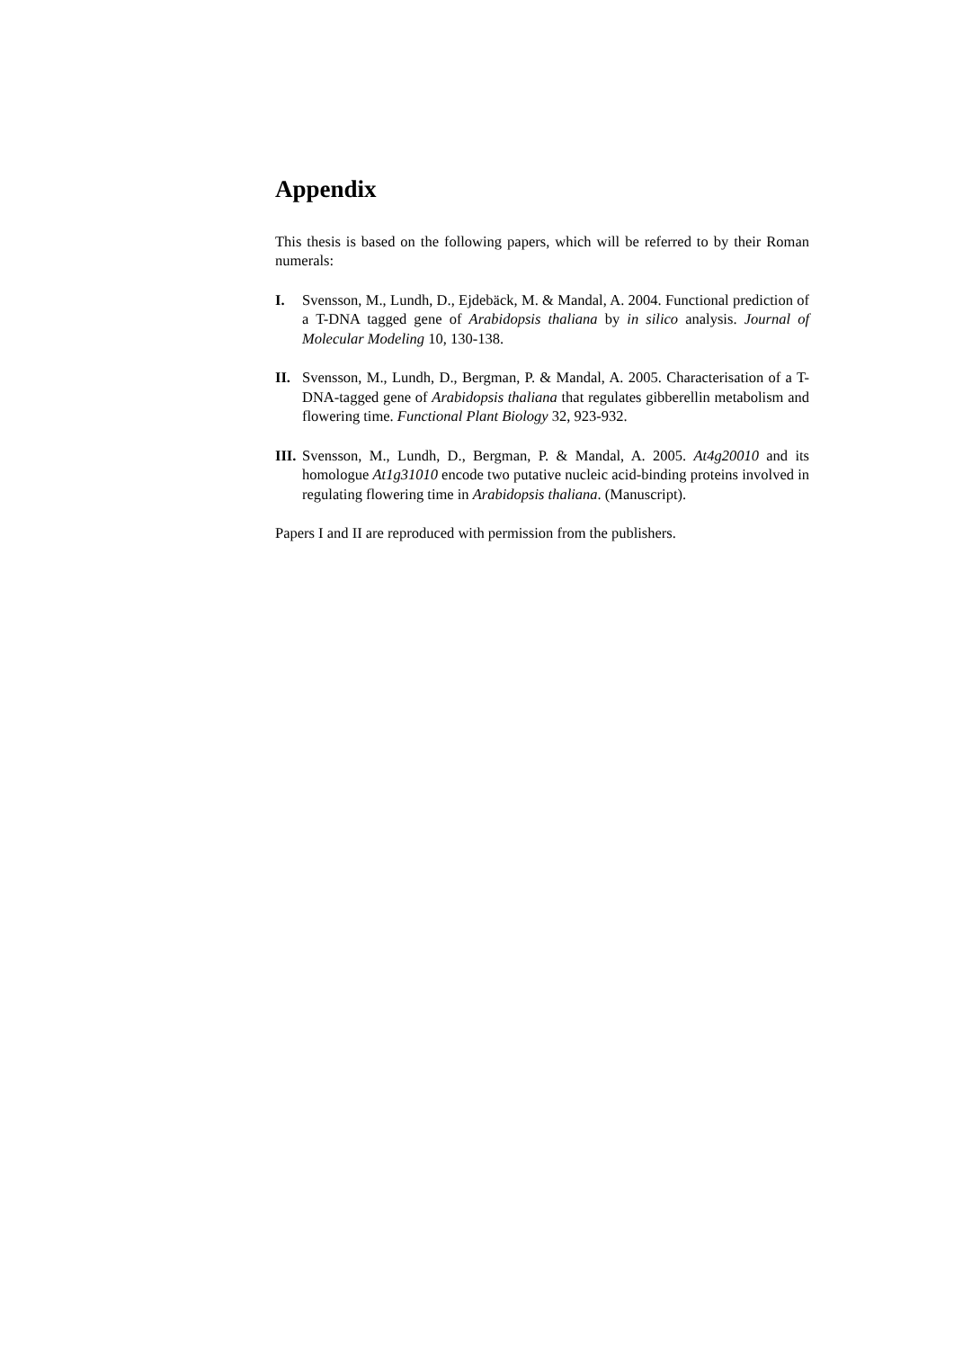Appendix
This thesis is based on the following papers, which will be referred to by their Roman numerals:
I. Svensson, M., Lundh, D., Ejdebäck, M. & Mandal, A. 2004. Functional prediction of a T-DNA tagged gene of Arabidopsis thaliana by in silico analysis. Journal of Molecular Modeling 10, 130-138.
II. Svensson, M., Lundh, D., Bergman, P. & Mandal, A. 2005. Characterisation of a T-DNA-tagged gene of Arabidopsis thaliana that regulates gibberellin metabolism and flowering time. Functional Plant Biology 32, 923-932.
III.
Svensson, M., Lundh, D., Bergman, P. & Mandal, A. 2005. At4g20010 and its homologue At1g31010 encode two putative nucleic acid-binding proteins involved in regulating flowering time in Arabidopsis thaliana. (Manuscript).
Papers I and II are reproduced with permission from the publishers.